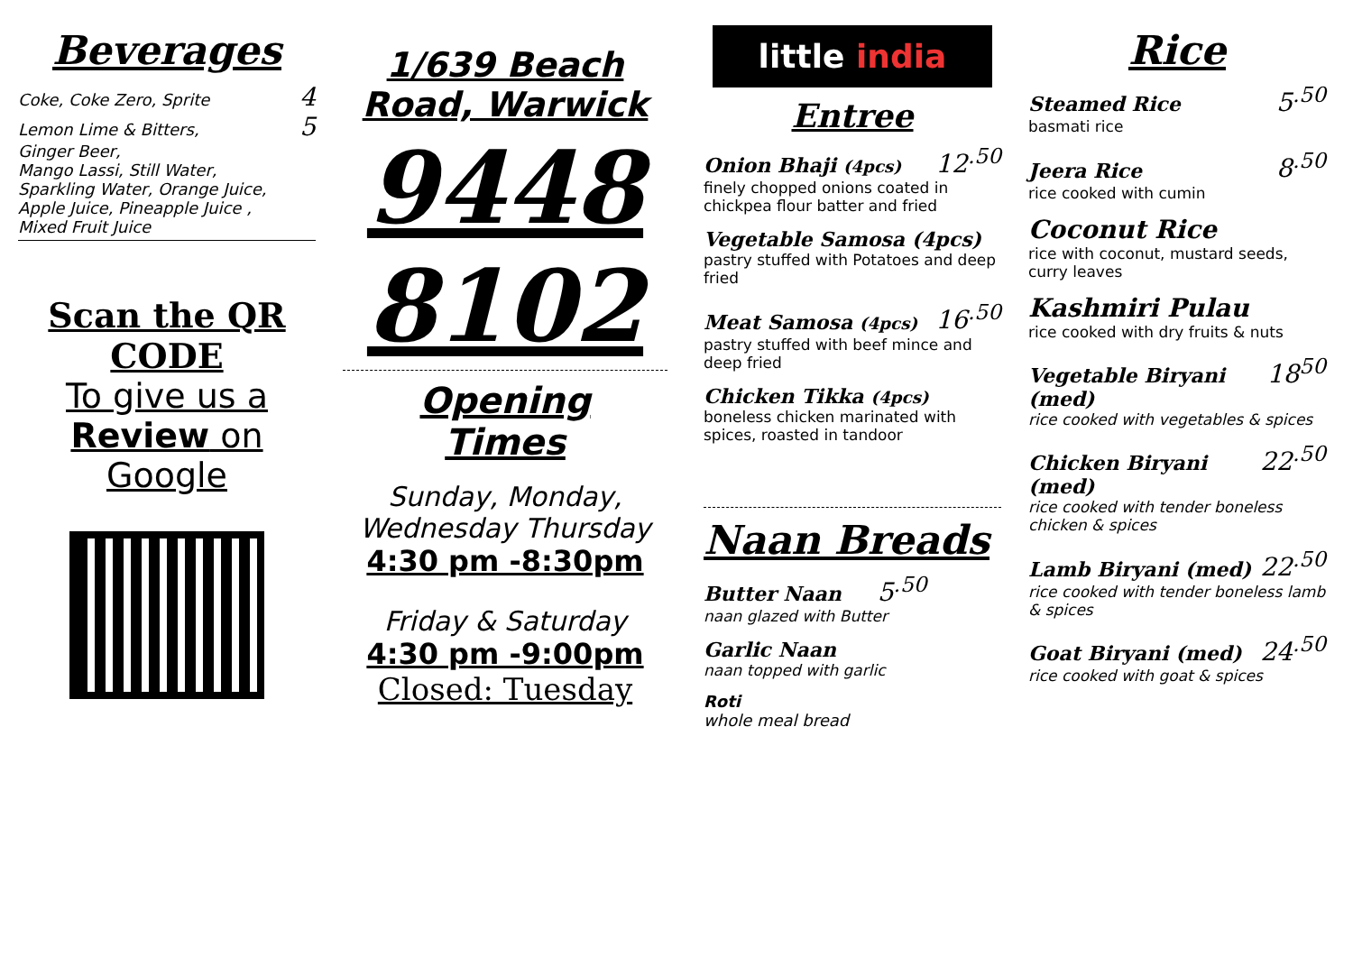Beverages
Coke, Coke Zero, Sprite 4
Lemon Lime & Bitters, 5
Ginger Beer,
Mango Lassi, Still Water,
Sparkling Water, Orange Juice,
Apple Juice, Pineapple Juice ,
Mixed Fruit Juice
Scan the QR
CODE
To give us a
Review on
Google
1/639 Beach Road, Warwick
9448
8102
Opening
Times
Sunday, Monday, Wednesday Thursday
4:30 pm -8:30pm
Friday & Saturday
4:30 pm -9:00pm
Closed: Tuesday
little india
Entree
Onion Bhaji (4pcs) 12<sup>.50</sup>
finely chopped onions coated in chickpea flour batter and fried
Vegetable Samosa (4pcs)
pastry stuffed with Potatoes and deep fried
Meat Samosa (4pcs) 16<sup>.50</sup>
pastry stuffed with beef mince and deep fried
Chicken Tikka (4pcs)
boneless chicken marinated with spices, roasted in tandoor
Naan Breads
Butter Naan 5<sup>.50</sup>
naan glazed with Butter
Garlic Naan
naan topped with garlic
Roti
whole meal bread
Rice
Steamed Rice 5<sup>.50</sup>
basmati rice
Jeera Rice 8<sup>.50</sup>
rice cooked with cumin
Coconut Rice
rice with coconut, mustard seeds, curry leaves
Kashmiri Pulau
rice cooked with dry fruits & nuts
Vegetable Biryani (med) 18<sup>50</sup>
rice cooked with vegetables & spices
Chicken Biryani (med) 22<sup>.50</sup>
rice cooked with tender boneless chicken & spices
Lamb Biryani (med) 22<sup>.50</sup>
rice cooked with tender boneless lamb & spices
Goat Biryani (med) 24<sup>.50</sup>
rice cooked with goat & spices